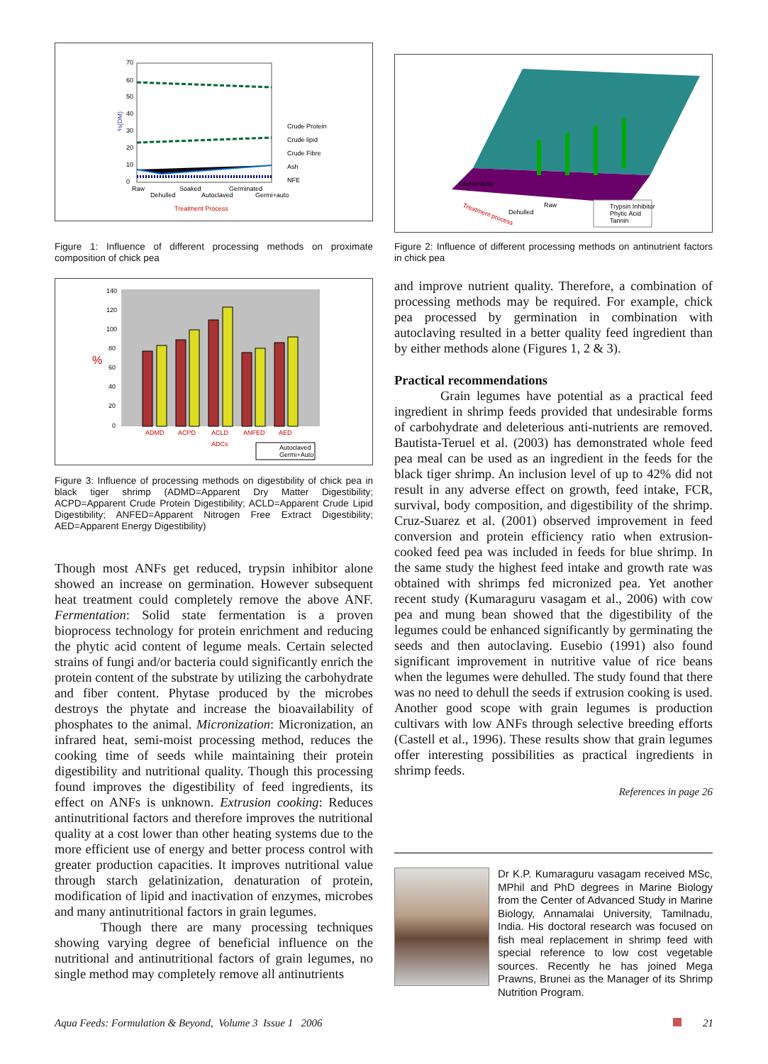70
60
50
40
30
20
10
0
Crude Protein
Crude lipid
Crude Fibre
Ash
NFE
Raw
Dehulled
Soaked
Autoclaved
Germinated
Germi+auto
Treatment Process
%(DM)
Figure 1: Influence of different processing methods on proximate composition of chick pea
140
120
100
80
60
40
20
0
ADMD
ACPD
ACLD
ANFED
AED
ADCs
%
Autoclaved
Germi+Auto
Figure 3: Influence of processing methods on digestibility of chick pea in black tiger shrimp (ADMD=Apparent Dry Matter Digestibility; ACPD=Apparent Crude Protein Digestibility; ACLD=Apparent Crude Lipid Digestibility; ANFED=Apparent Nitrogen Free Extract Digestibility; AED=Apparent Energy Digestibility)
Though most ANFs get reduced, trypsin inhibitor alone showed an increase on germination. However subsequent heat treatment could completely remove the above ANF. Fermentation: Solid state fermentation is a proven bioprocess technology for protein enrichment and reducing the phytic acid content of legume meals. Certain selected strains of fungi and/or bacteria could significantly enrich the protein content of the substrate by utilizing the carbohydrate and fiber content. Phytase produced by the microbes destroys the phytate and increase the bioavailability of phosphates to the animal. Micronization: Micronization, an infrared heat, semi-moist processing method, reduces the cooking time of seeds while maintaining their protein digestibility and nutritional quality. Though this processing found improves the digestibility of feed ingredients, its effect on ANFs is unknown. Extrusion cooking: Reduces antinutritional factors and therefore improves the nutritional quality at a cost lower than other heating systems due to the more efficient use of energy and better process control with greater production capacities. It improves nutritional value through starch gelatinization, denaturation of protein, modification of lipid and inactivation of enzymes, microbes and many antinutritional factors in grain legumes.
Though there are many processing techniques showing varying degree of beneficial influence on the nutritional and antinutritional factors of grain legumes, no single method may completely remove all antinutrients
Trypsin Inhibitor
Phytic Acid
Tannin
Treatment process
Germi+Auto
Dehulled
Raw
Figure 2: Influence of different processing methods on antinutrient factors in chick pea
and improve nutrient quality. Therefore, a combination of processing methods may be required. For example, chick pea processed by germination in combination with autoclaving resulted in a better quality feed ingredient than by either methods alone (Figures 1, 2 & 3).
Practical recommendations
Grain legumes have potential as a practical feed ingredient in shrimp feeds provided that undesirable forms of carbohydrate and deleterious anti-nutrients are removed. Bautista-Teruel et al. (2003) has demonstrated whole feed pea meal can be used as an ingredient in the feeds for the black tiger shrimp. An inclusion level of up to 42% did not result in any adverse effect on growth, feed intake, FCR, survival, body composition, and digestibility of the shrimp. Cruz-Suarez et al. (2001) observed improvement in feed conversion and protein efficiency ratio when extrusion-cooked feed pea was included in feeds for blue shrimp. In the same study the highest feed intake and growth rate was obtained with shrimps fed micronized pea. Yet another recent study (Kumaraguru vasagam et al., 2006) with cow pea and mung bean showed that the digestibility of the legumes could be enhanced significantly by germinating the seeds and then autoclaving. Eusebio (1991) also found significant improvement in nutritive value of rice beans when the legumes were dehulled. The study found that there was no need to dehull the seeds if extrusion cooking is used. Another good scope with grain legumes is production cultivars with low ANFs through selective breeding efforts (Castell et al., 1996). These results show that grain legumes offer interesting possibilities as practical ingredients in shrimp feeds.
References in page 26
Dr K.P. Kumaraguru vasagam received MSc, MPhil and PhD degrees in Marine Biology from the Center of Advanced Study in Marine Biology, Annamalai University, Tamilnadu, India. His doctoral research was focused on fish meal replacement in shrimp feed with special reference to low cost vegetable sources. Recently he has joined Mega Prawns, Brunei as the Manager of its Shrimp Nutrition Program.
Aqua Feeds: Formulation & Beyond, Volume 3 Issue 1 2006 21